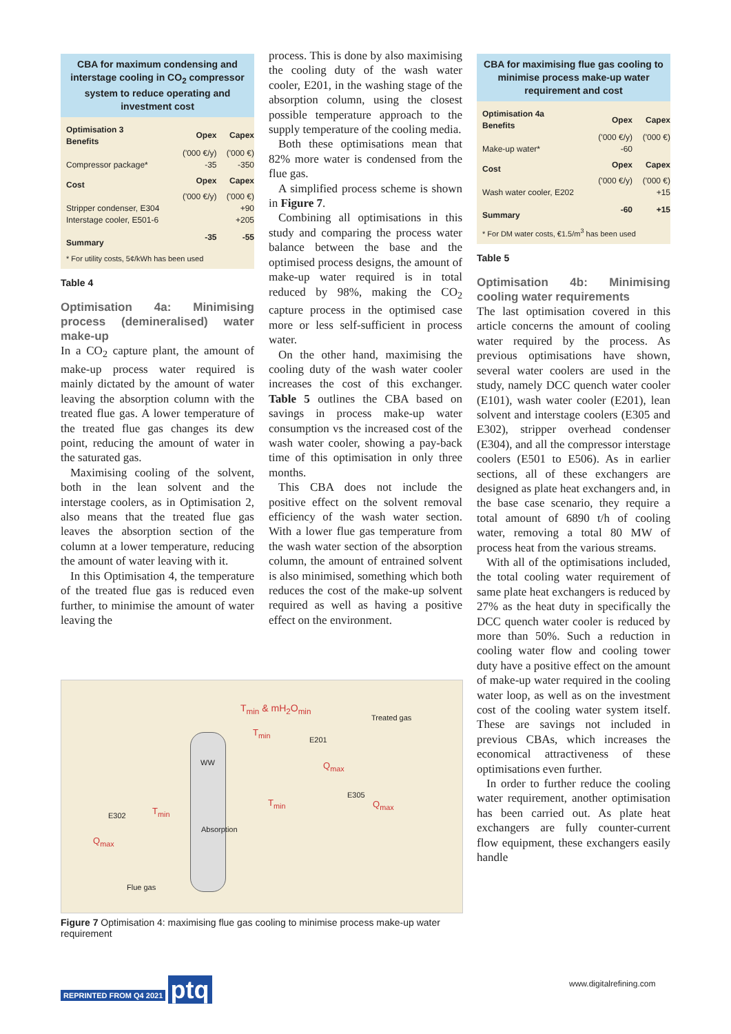CBA for maximum condensing and interstage cooling in CO<sub>2</sub> compressor system to reduce operating and investment cost
| Optimisation 3 Benefits | Opex | Capex |
| --- | --- | --- |
| | ('000 €/y) | ('000 €) |
| Compressor package* | -35 | -350 |
| Cost | Opex | Capex |
| | ('000 €/y) | ('000 €) |
| Stripper condenser, E304 | | +90 |
| Interstage cooler, E501-6 | | +205 |
| Summary | -35 | -55 |
| * For utility costs, 5¢/kWh has been used | | |
Table 4
Optimisation 4a: Minimising process (demineralised) water make-up
In a CO<sub>2</sub> capture plant, the amount of make-up process water required is mainly dictated by the amount of water leaving the absorption column with the treated flue gas. A lower temperature of the treated flue gas changes its dew point, reducing the amount of water in the saturated gas.
Maximising cooling of the solvent, both in the lean solvent and the interstage coolers, as in Optimisation 2, also means that the treated flue gas leaves the absorption section of the column at a lower temperature, reducing the amount of water leaving with it.
In this Optimisation 4, the temperature of the treated flue gas is reduced even further, to minimise the amount of water leaving the
process. This is done by also maximising the cooling duty of the wash water cooler, E201, in the washing stage of the absorption column, using the closest possible temperature approach to the supply temperature of the cooling media.
Both these optimisations mean that 82% more water is condensed from the flue gas.
A simplified process scheme is shown in Figure 7.
Combining all optimisations in this study and comparing the process water balance between the base and the optimised process designs, the amount of make-up water required is in total reduced by 98%, making the CO<sub>2</sub> capture process in the optimised case more or less self-sufficient in process water.
On the other hand, maximising the cooling duty of the wash water cooler increases the cost of this exchanger. Table 5 outlines the CBA based on savings in process make-up water consumption vs the increased cost of the wash water cooler, showing a pay-back time of this optimisation in only three months.
This CBA does not include the positive effect on the solvent removal efficiency of the wash water section. With a lower flue gas temperature from the wash water section of the absorption column, the amount of entrained solvent is also minimised, something which both reduces the cost of the make-up solvent required as well as having a positive effect on the environment.
CBA for maximising flue gas cooling to minimise process make-up water requirement and cost
| Optimisation 4a Benefits | Opex | Capex |
| --- | --- | --- |
| | ('000 €/y) | ('000 €) |
| Make-up water* | -60 | |
| Cost | Opex | Capex |
| | ('000 €/y) | ('000 €) |
| Wash water cooler, E202 | | +15 |
| Summary | -60 | +15 |
| * For DM water costs, €1.5/m<sup>3</sup> has been used | | |
Table 5
Optimisation 4b: Minimising cooling water requirements
The last optimisation covered in this article concerns the amount of cooling water required by the process. As previous optimisations have shown, several water coolers are used in the study, namely DCC quench water cooler (E101), wash water cooler (E201), lean solvent and interstage coolers (E305 and E302), stripper overhead condenser (E304), and all the compressor interstage coolers (E501 to E506). As in earlier sections, all of these exchangers are designed as plate heat exchangers and, in the base case scenario, they require a total amount of 6890 t/h of cooling water, removing a total 80 MW of process heat from the various streams.
With all of the optimisations included, the total cooling water requirement of same plate heat exchangers is reduced by 27% as the heat duty in specifically the DCC quench water cooler is reduced by more than 50%. Such a reduction in cooling water flow and cooling tower duty have a positive effect on the amount of make-up water required in the cooling water loop, as well as on the investment cost of the cooling water system itself. These are savings not included in previous CBAs, which increases the economical attractiveness of these optimisations even further.
In order to further reduce the cooling water requirement, another optimisation has been carried out. As plate heat exchangers are fully counter-current flow equipment, these exchangers easily handle
T<sub>min</sub> & mH<sub>2</sub>O<sub>min</sub>
Treated gas
T<sub>min</sub>
E201
WW Q<sub>max</sub>
E305
T<sub>min</sub> Q<sub>max</sub>
E302 T<sub>min</sub>
Q<sub>max</sub>
Absorption
Flue gas
Figure 7 Optimisation 4: maximising flue gas cooling to minimise process make-up water requirement
REPRINTED FROM Q4 2021 ptq www.digitalrefining.com